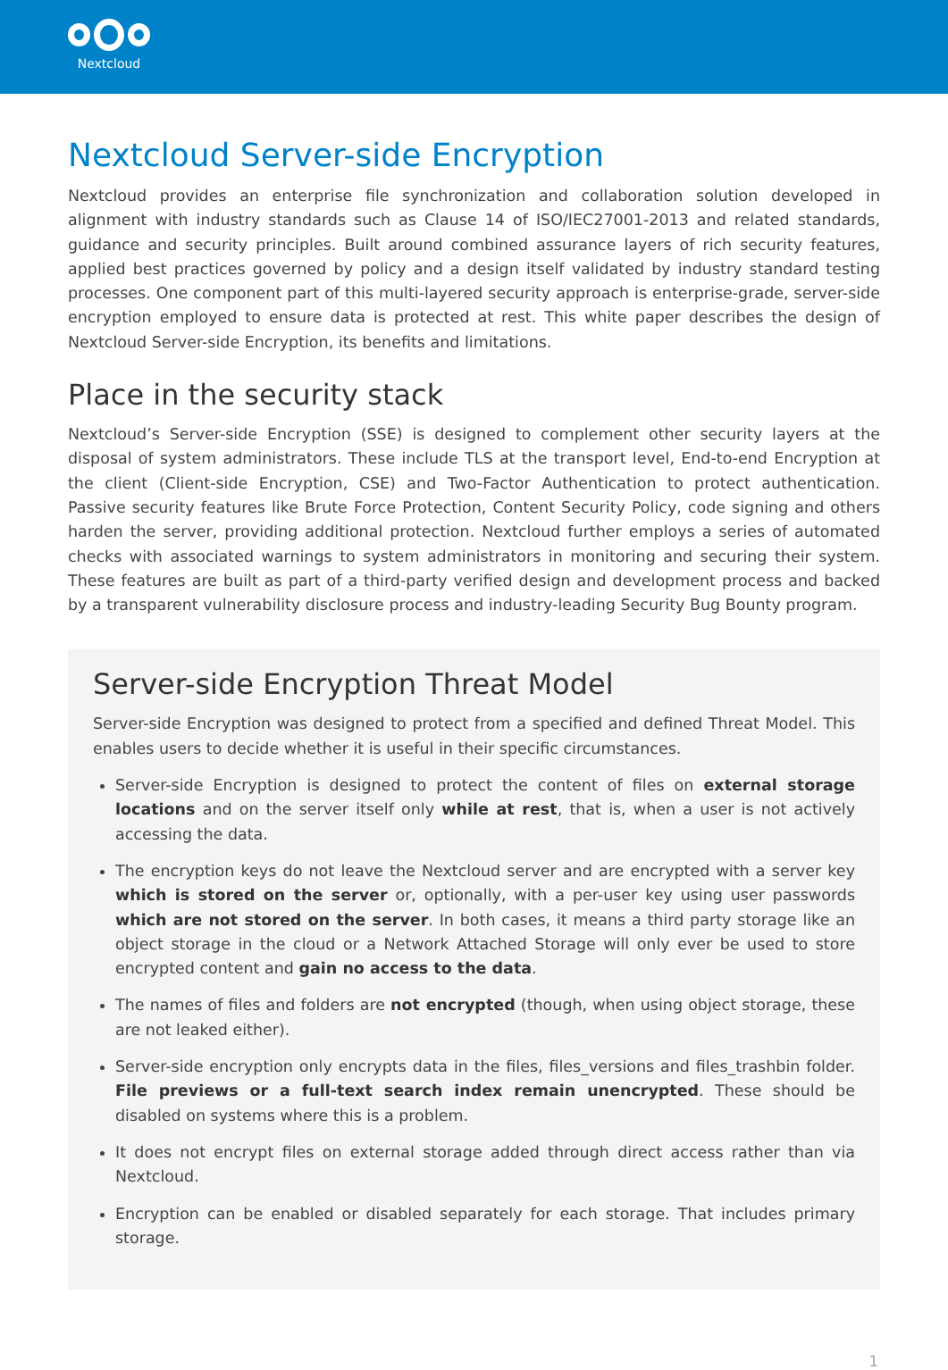Nextcloud
Nextcloud Server-side Encryption
Nextcloud provides an enterprise file synchronization and collaboration solution developed in alignment with industry standards such as Clause 14 of ISO/IEC27001-2013 and related standards, guidance and security principles. Built around combined assurance layers of rich security features, applied best practices governed by policy and a design itself validated by industry standard testing processes. One component part of this multi-layered security approach is enterprise-grade, server-side encryption employed to ensure data is protected at rest. This white paper describes the design of Nextcloud Server-side Encryption, its benefits and limitations.
Place in the security stack
Nextcloud’s Server-side Encryption (SSE) is designed to complement other security layers at the disposal of system administrators. These include TLS at the transport level, End-to-end Encryption at the client (Client-side Encryption, CSE) and Two-Factor Authentication to protect authentication. Passive security features like Brute Force Protection, Content Security Policy, code signing and others harden the server, providing additional protection. Nextcloud further employs a series of automated checks with associated warnings to system administrators in monitoring and securing their system. These features are built as part of a third-party verified design and development process and backed by a transparent vulnerability disclosure process and industry-leading Security Bug Bounty program.
Server-side Encryption Threat Model
Server-side Encryption was designed to protect from a specified and defined Threat Model. This enables users to decide whether it is useful in their specific circumstances.
Server-side Encryption is designed to protect the content of files on external storage locations and on the server itself only while at rest, that is, when a user is not actively accessing the data.
The encryption keys do not leave the Nextcloud server and are encrypted with a server key which is stored on the server or, optionally, with a per-user key using user passwords which are not stored on the server. In both cases, it means a third party storage like an object storage in the cloud or a Network Attached Storage will only ever be used to store encrypted content and gain no access to the data.
The names of files and folders are not encrypted (though, when using object storage, these are not leaked either).
Server-side encryption only encrypts data in the files, files_versions and files_trashbin folder. File previews or a full-text search index remain unencrypted. These should be disabled on systems where this is a problem.
It does not encrypt files on external storage added through direct access rather than via Nextcloud.
Encryption can be enabled or disabled separately for each storage. That includes primary storage.
1